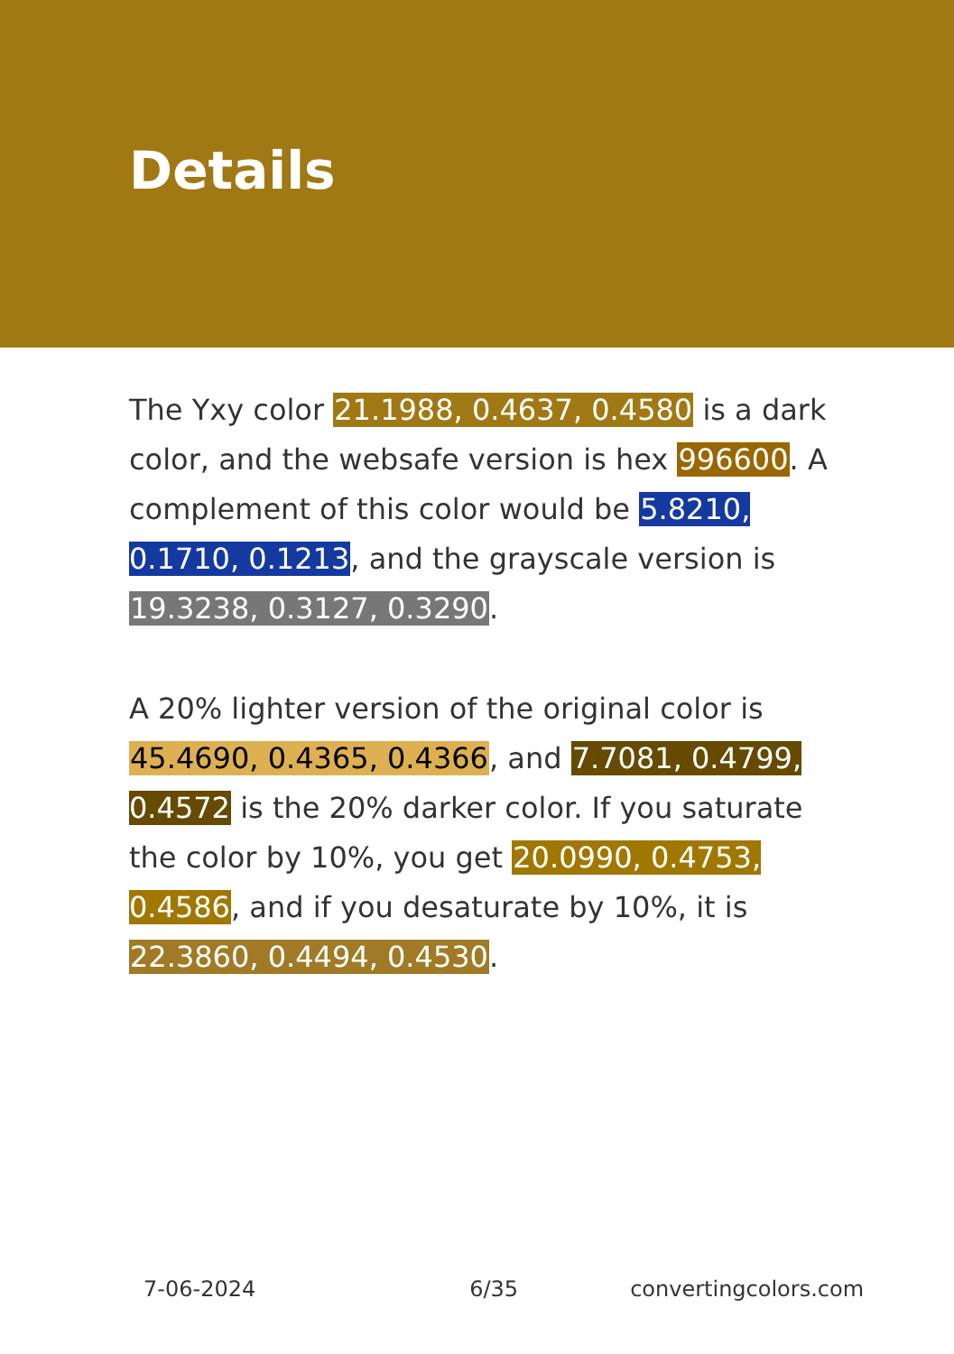Details
The Yxy color 21.1988, 0.4637, 0.4580 is a dark color, and the websafe version is hex 996600. A complement of this color would be 5.8210, 0.1710, 0.1213, and the grayscale version is 19.3238, 0.3127, 0.3290.
A 20% lighter version of the original color is 45.4690, 0.4365, 0.4366, and 7.7081, 0.4799, 0.4572 is the 20% darker color. If you saturate the color by 10%, you get 20.0990, 0.4753, 0.4586, and if you desaturate by 10%, it is 22.3860, 0.4494, 0.4530.
7-06-2024 6/35 convertingcolors.com